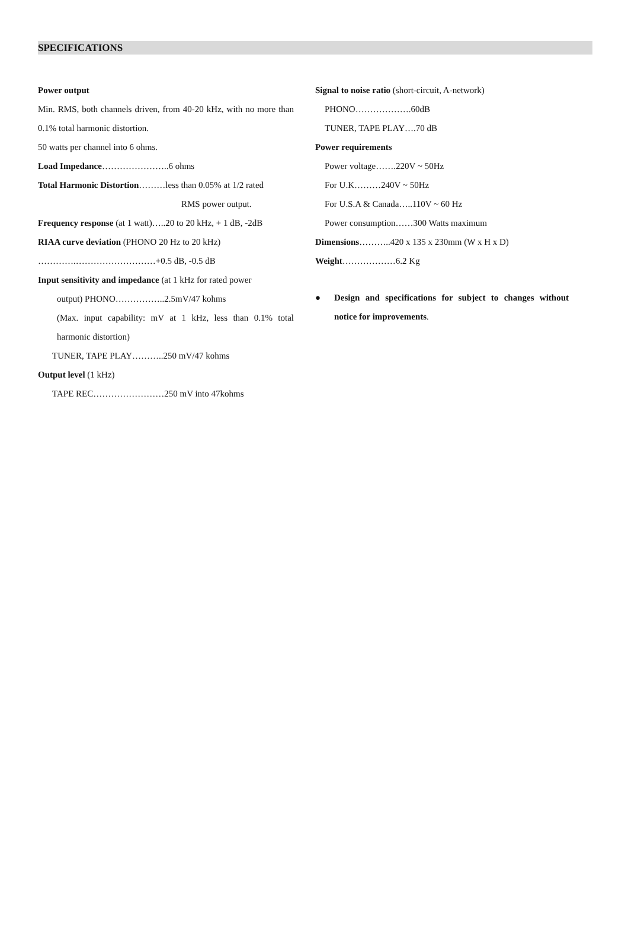SPECIFICATIONS
Power output
Min. RMS, both channels driven, from 40-20 kHz, with no more than 0.1% total harmonic distortion.
50 watts per channel into 6 ohms.
Load Impedance…………………..6 ohms
Total Harmonic Distortion………less than 0.05% at 1/2 rated
RMS power output.
Frequency response (at 1 watt)…..20 to 20 kHz, + 1 dB, -2dB
RIAA curve deviation (PHONO 20 Hz to 20 kHz)
………….………………………+0.5 dB, -0.5 dB
Input sensitivity and impedance (at 1 kHz for rated power
output) PHONO……………..2.5mV/47 kohms
(Max. input capability: mV at 1 kHz, less than 0.1% total harmonic distortion)
TUNER, TAPE PLAY………..250 mV/47 kohms
Output level (1 kHz)
TAPE REC……………………250 mV into 47kohms
Signal to noise ratio (short-circuit, A-network)
PHONO……………….60dB
TUNER, TAPE PLAY….70 dB
Power requirements
Power voltage…….220V ~ 50Hz
For U.K………240V ~ 50Hz
For U.S.A & Canada…..110V ~ 60 Hz
Power consumption……300 Watts maximum
Dimensions………..420 x 135 x 230mm (W x H x D)
Weight………………6.2 Kg
● Design and specifications for subject to changes without notice for improvements.